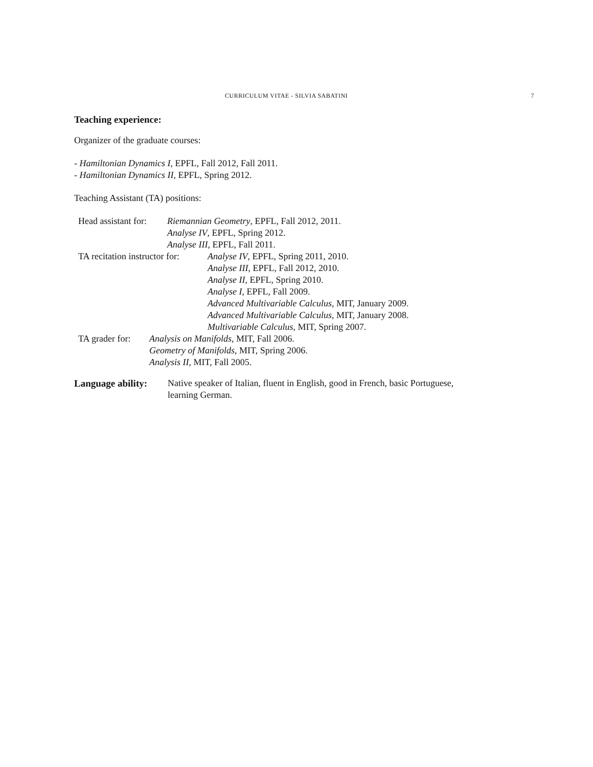CURRICULUM VITAE - SILVIA SABATINI 7
Teaching experience:
Organizer of the graduate courses:
- Hamiltonian Dynamics I, EPFL, Fall 2012, Fall 2011.
- Hamiltonian Dynamics II, EPFL, Spring 2012.
Teaching Assistant (TA) positions:
Head assistant for:
Riemannian Geometry, EPFL, Fall 2012, 2011.
Analyse IV, EPFL, Spring 2012.
Analyse III, EPFL, Fall 2011.
TA recitation instructor for:
Analyse IV, EPFL, Spring 2011, 2010.
Analyse III, EPFL, Fall 2012, 2010.
Analyse II, EPFL, Spring 2010.
Analyse I, EPFL, Fall 2009.
Advanced Multivariable Calculus, MIT, January 2009.
Advanced Multivariable Calculus, MIT, January 2008.
Multivariable Calculus, MIT, Spring 2007.
TA grader for:
Analysis on Manifolds, MIT, Fall 2006.
Geometry of Manifolds, MIT, Spring 2006.
Analysis II, MIT, Fall 2005.
Language ability:
Native speaker of Italian, fluent in English, good in French, basic Portuguese,
learning German.